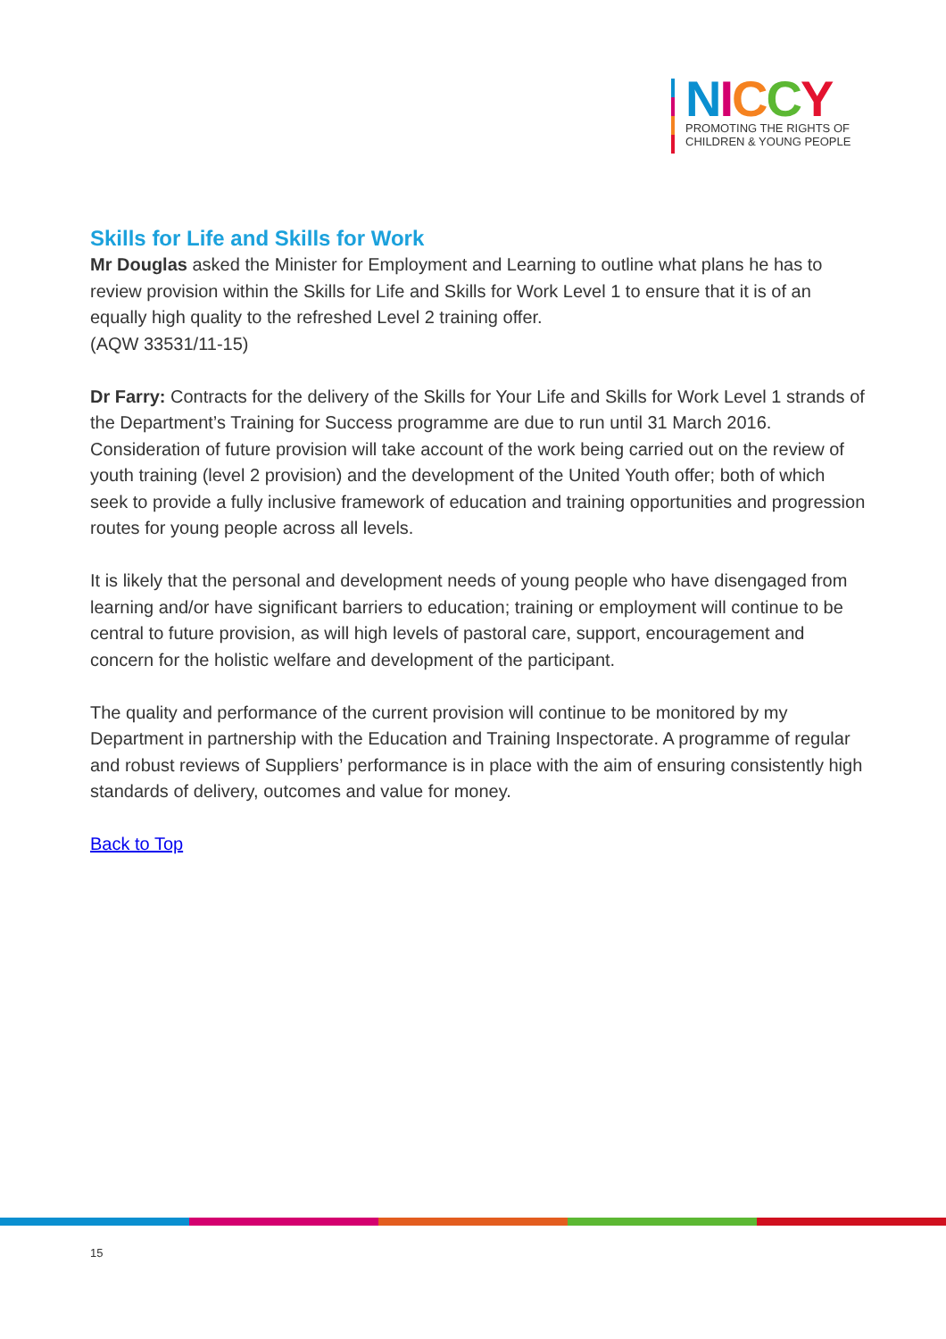NICCY
PROMOTING THE RIGHTS OF
CHILDREN & YOUNG PEOPLE
Skills for Life and Skills for Work
Mr Douglas asked the Minister for Employment and Learning to outline what plans he has to review provision within the Skills for Life and Skills for Work Level 1 to ensure that it is of an equally high quality to the refreshed Level 2 training offer.
(AQW 33531/11-15)
Dr Farry: Contracts for the delivery of the Skills for Your Life and Skills for Work Level 1 strands of the Department’s Training for Success programme are due to run until 31 March 2016. Consideration of future provision will take account of the work being carried out on the review of youth training (level 2 provision) and the development of the United Youth offer; both of which seek to provide a fully inclusive framework of education and training opportunities and progression routes for young people across all levels.
It is likely that the personal and development needs of young people who have disengaged from learning and/or have significant barriers to education; training or employment will continue to be central to future provision, as will high levels of pastoral care, support, encouragement and concern for the holistic welfare and development of the participant.
The quality and performance of the current provision will continue to be monitored by my Department in partnership with the Education and Training Inspectorate. A programme of regular and robust reviews of Suppliers’ performance is in place with the aim of ensuring consistently high standards of delivery, outcomes and value for money.
Back to Top
15